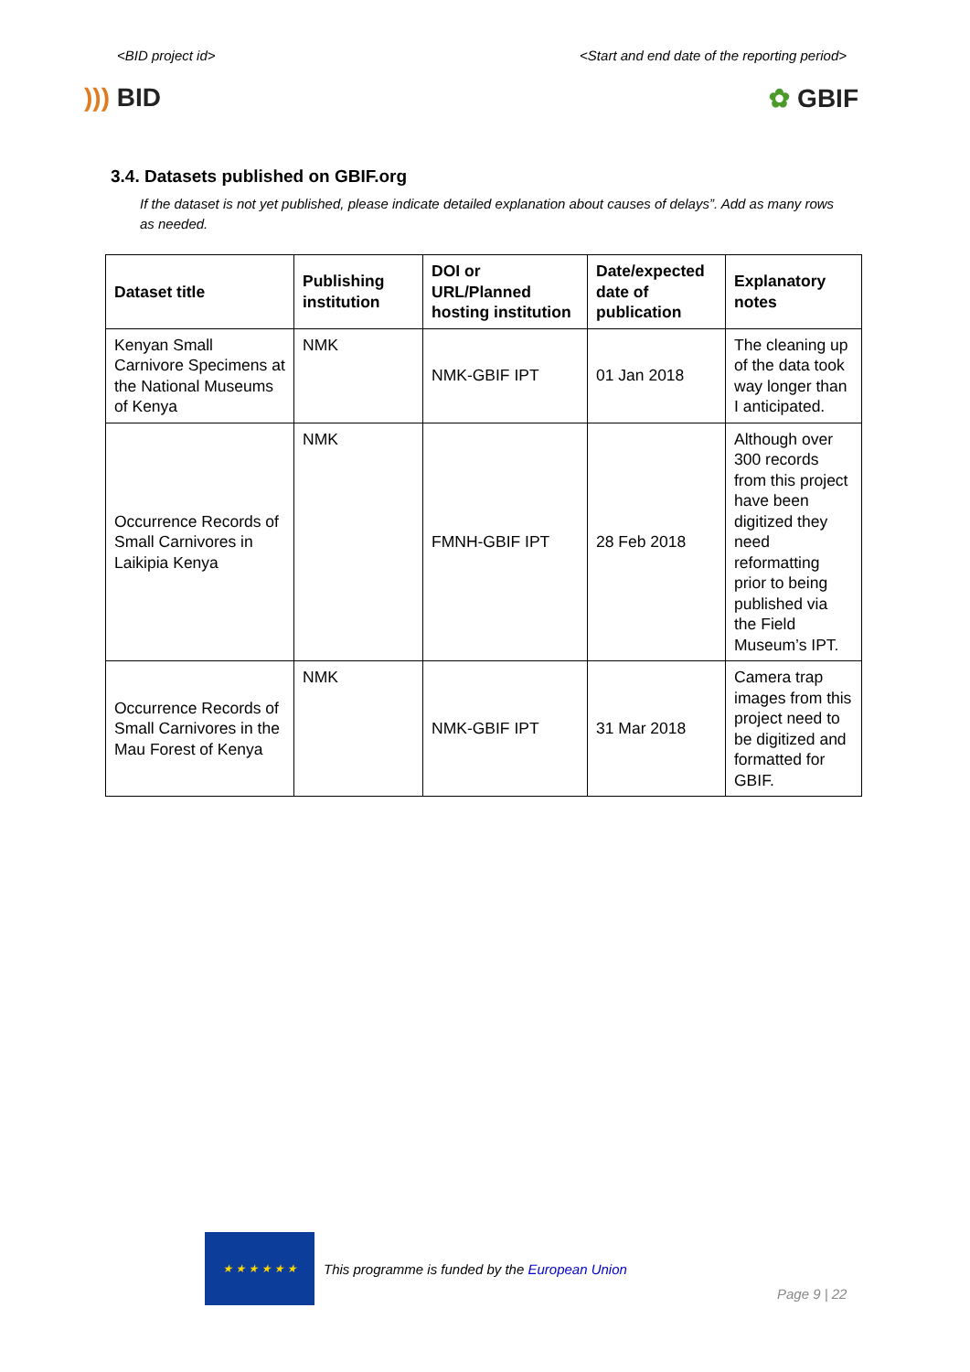<BID project id> <Start and end date of the reporting period>
))) BID ✿ GBIF
3.4. Datasets published on GBIF.org
If the dataset is not yet published, please indicate detailed explanation about causes of delays”. Add as many rows as needed.
| Dataset title | Publishing institution | DOI or URL/Planned hosting institution | Date/expected date of publication | Explanatory notes |
| --- | --- | --- | --- | --- |
| Kenyan Small Carnivore Specimens at the National Museums of Kenya | NMK | NMK-GBIF IPT | 01 Jan 2018 | The cleaning up of the data took way longer than I anticipated. |
| Occurrence Records of Small Carnivores in Laikipia Kenya | NMK | FMNH-GBIF IPT | 28 Feb 2018 | Although over 300 records from this project have been digitized they need reformatting prior to being published via the Field Museum’s IPT. |
| Occurrence Records of Small Carnivores in the Mau Forest of Kenya | NMK | NMK-GBIF IPT | 31 Mar 2018 | Camera trap images from this project need to be digitized and formatted for GBIF. |
★ ★ ★ ★ ★ ★
This programme is funded by the European Union
Page 9 | 22